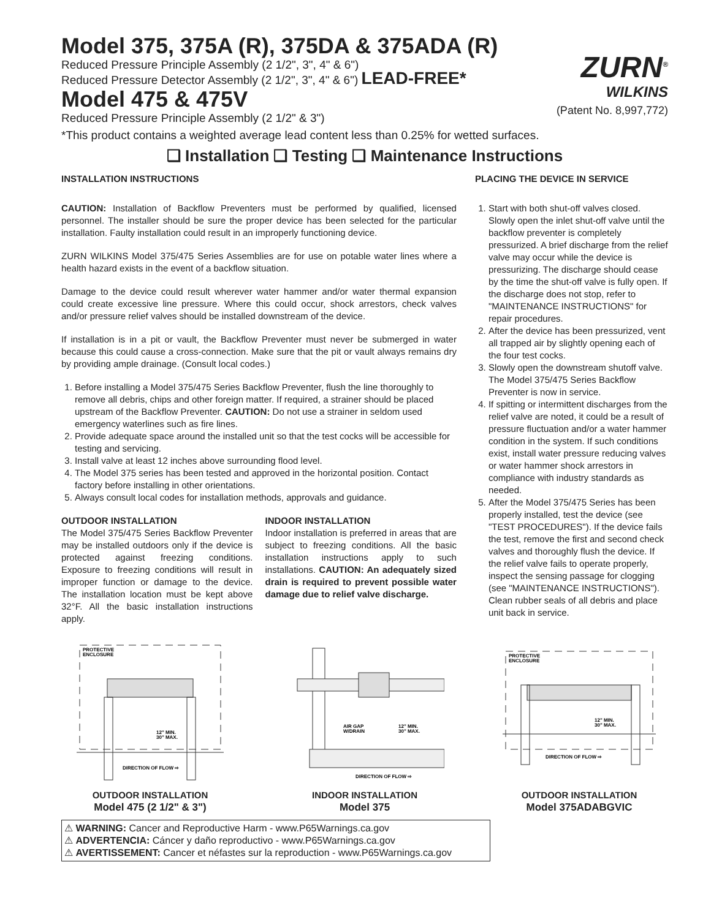Model 375, 375A (R), 375DA & 375ADA (R)
Reduced Pressure Principle Assembly (2 1/2", 3", 4" & 6")
Reduced Pressure Detector Assembly (2 1/2", 3", 4" & 6") LEAD-FREE*
Model 475 & 475V
Reduced Pressure Principle Assembly (2 1/2" & 3")
ZURN<sup>®</sup>
WILKINS
(Patent No. 8,997,772)
*This product contains a weighted average lead content less than 0.25% for wetted surfaces.
❑ Installation ❑ Testing ❑ Maintenance Instructions
INSTALLATION INSTRUCTIONS
CAUTION: Installation of Backflow Preventers must be performed by qualified, licensed personnel. The installer should be sure the proper device has been selected for the particular installation. Faulty installation could result in an improperly functioning device.
ZURN WILKINS Model 375/475 Series Assemblies are for use on potable water lines where a health hazard exists in the event of a backflow situation.
Damage to the device could result wherever water hammer and/or water thermal expansion could create excessive line pressure. Where this could occur, shock arrestors, check valves and/or pressure relief valves should be installed downstream of the device.
If installation is in a pit or vault, the Backflow Preventer must never be submerged in water because this could cause a cross-connection. Make sure that the pit or vault always remains dry by providing ample drainage. (Consult local codes.)
1. Before installing a Model 375/475 Series Backflow Preventer, flush the line thoroughly to remove all debris, chips and other foreign matter. If required, a strainer should be placed upstream of the Backflow Preventer. CAUTION: Do not use a strainer in seldom used emergency waterlines such as fire lines.
2. Provide adequate space around the installed unit so that the test cocks will be accessible for testing and servicing.
3. Install valve at least 12 inches above surrounding flood level.
4. The Model 375 series has been tested and approved in the horizontal position. Contact factory before installing in other orientations.
5. Always consult local codes for installation methods, approvals and guidance.
OUTDOOR INSTALLATION
The Model 375/475 Series Backflow Preventer may be installed outdoors only if the device is protected against freezing conditions. Exposure to freezing conditions will result in improper function or damage to the device. The installation location must be kept above 32°F. All the basic installation instructions apply.
INDOOR INSTALLATION
Indoor installation is preferred in areas that are subject to freezing conditions. All the basic installation instructions apply to such installations. CAUTION: An adequately sized drain is required to prevent possible water damage due to relief valve discharge.
PLACING THE DEVICE IN SERVICE
1. Start with both shut-off valves closed. Slowly open the inlet shut-off valve until the backflow preventer is completely pressurized. A brief discharge from the relief valve may occur while the device is pressurizing. The discharge should cease by the time the shut-off valve is fully open. If the discharge does not stop, refer to "MAINTENANCE INSTRUCTIONS" for repair procedures.
2. After the device has been pressurized, vent all trapped air by slightly opening each of the four test cocks.
3. Slowly open the downstream shutoff valve. The Model 375/475 Series Backflow Preventer is now in service.
4. If spitting or intermittent discharges from the relief valve are noted, it could be a result of pressure fluctuation and/or a water hammer condition in the system. If such conditions exist, install water pressure reducing valves or water hammer shock arrestors in compliance with industry standards as needed.
5. After the Model 375/475 Series has been properly installed, test the device (see "TEST PROCEDURES"). If the device fails the test, remove the first and second check valves and thoroughly flush the device. If the relief valve fails to operate properly, inspect the sensing passage for clogging (see "MAINTENANCE INSTRUCTIONS"). Clean rubber seals of all debris and place unit back in service.
PROTECTIVE
ENCLOSURE
12" MIN.
30" MAX.
DIRECTION OF FLOW ⇨
OUTDOOR INSTALLATION
Model 475 (2 1/2" & 3")
AIR GAP
W/DRAIN
12" MIN.
30" MAX.
DIRECTION OF FLOW ⇨
INDOOR INSTALLATION
Model 375
PROTECTIVE
ENCLOSURE
12" MIN.
30" MAX.
DIRECTION OF FLOW ⇨
OUTDOOR INSTALLATION
Model 375ADABGVIC
⚠ WARNING: Cancer and Reproductive Harm - www.P65Warnings.ca.gov
⚠ ADVERTENCIA: Cáncer y daño reproductivo - www.P65Warnings.ca.gov
⚠ AVERTISSEMENT: Cancer et néfastes sur la reproduction - www.P65Warnings.ca.gov